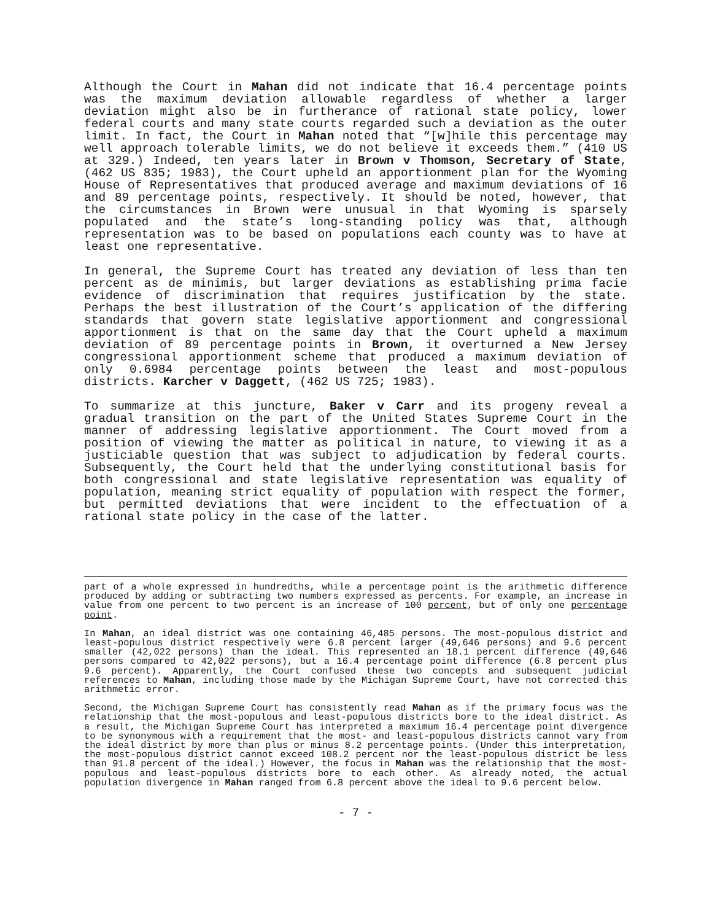Although the Court in Mahan did not indicate that 16.4 percentage points was the maximum deviation allowable regardless of whether a larger deviation might also be in furtherance of rational state policy, lower federal courts and many state courts regarded such a deviation as the outer limit. In fact, the Court in Mahan noted that “[w]hile this percentage may well approach tolerable limits, we do not believe it exceeds them.” (410 US at 329.) Indeed, ten years later in Brown v Thomson, Secretary of State, (462 US 835; 1983), the Court upheld an apportionment plan for the Wyoming House of Representatives that produced average and maximum deviations of 16 and 89 percentage points, respectively. It should be noted, however, that the circumstances in Brown were unusual in that Wyoming is sparsely populated and the state’s long-standing policy was that, although representation was to be based on populations each county was to have at least one representative.
In general, the Supreme Court has treated any deviation of less than ten percent as de minimis, but larger deviations as establishing prima facie evidence of discrimination that requires justification by the state. Perhaps the best illustration of the Court’s application of the differing standards that govern state legislative apportionment and congressional apportionment is that on the same day that the Court upheld a maximum deviation of 89 percentage points in Brown, it overturned a New Jersey congressional apportionment scheme that produced a maximum deviation of only 0.6984 percentage points between the least and most-populous districts. Karcher v Daggett, (462 US 725; 1983).
To summarize at this juncture, Baker v Carr and its progeny reveal a gradual transition on the part of the United States Supreme Court in the manner of addressing legislative apportionment. The Court moved from a position of viewing the matter as political in nature, to viewing it as a justiciable question that was subject to adjudication by federal courts. Subsequently, the Court held that the underlying constitutional basis for both congressional and state legislative representation was equality of population, meaning strict equality of population with respect the former, but permitted deviations that were incident to the effectuation of a rational state policy in the case of the latter.
part of a whole expressed in hundredths, while a percentage point is the arithmetic difference produced by adding or subtracting two numbers expressed as percents. For example, an increase in value from one percent to two percent is an increase of 100 percent, but of only one percentage point.
In Mahan, an ideal district was one containing 46,485 persons. The most-populous district and least-populous district respectively were 6.8 percent larger (49,646 persons) and 9.6 percent smaller (42,022 persons) than the ideal. This represented an 18.1 percent difference (49,646 persons compared to 42,022 persons), but a 16.4 percentage point difference (6.8 percent plus 9.6 percent). Apparently, the Court confused these two concepts and subsequent judicial references to Mahan, including those made by the Michigan Supreme Court, have not corrected this arithmetic error.
Second, the Michigan Supreme Court has consistently read Mahan as if the primary focus was the relationship that the most-populous and least-populous districts bore to the ideal district. As a result, the Michigan Supreme Court has interpreted a maximum 16.4 percentage point divergence to be synonymous with a requirement that the most- and least-populous districts cannot vary from the ideal district by more than plus or minus 8.2 percentage points. (Under this interpretation, the most-populous district cannot exceed 108.2 percent nor the least-populous district be less than 91.8 percent of the ideal.) However, the focus in Mahan was the relationship that the most-populous and least-populous districts bore to each other. As already noted, the actual population divergence in Mahan ranged from 6.8 percent above the ideal to 9.6 percent below.
- 7 -